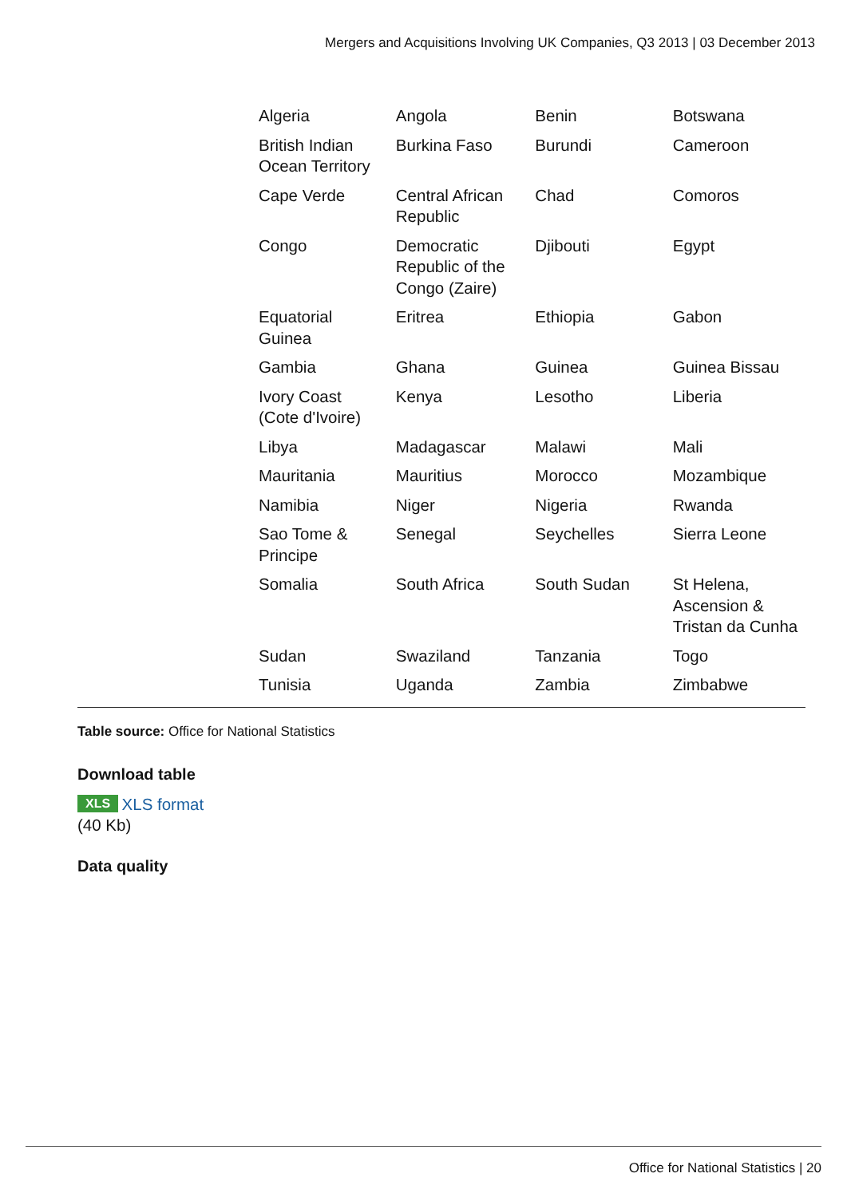Mergers and Acquisitions Involving UK Companies, Q3 2013 | 03 December 2013
| Algeria | Angola | Benin | Botswana |
| British Indian Ocean Territory | Burkina Faso | Burundi | Cameroon |
| Cape Verde | Central African Republic | Chad | Comoros |
| Congo | Democratic Republic of the Congo (Zaire) | Djibouti | Egypt |
| Equatorial Guinea | Eritrea | Ethiopia | Gabon |
| Gambia | Ghana | Guinea | Guinea Bissau |
| Ivory Coast (Cote d'Ivoire) | Kenya | Lesotho | Liberia |
| Libya | Madagascar | Malawi | Mali |
| Mauritania | Mauritius | Morocco | Mozambique |
| Namibia | Niger | Nigeria | Rwanda |
| Sao Tome & Principe | Senegal | Seychelles | Sierra Leone |
| Somalia | South Africa | South Sudan | St Helena, Ascension & Tristan da Cunha |
| Sudan | Swaziland | Tanzania | Togo |
| Tunisia | Uganda | Zambia | Zimbabwe |
Table source: Office for National Statistics
Download table
XLS XLS format
(40 Kb)
Data quality
Office for National Statistics | 20